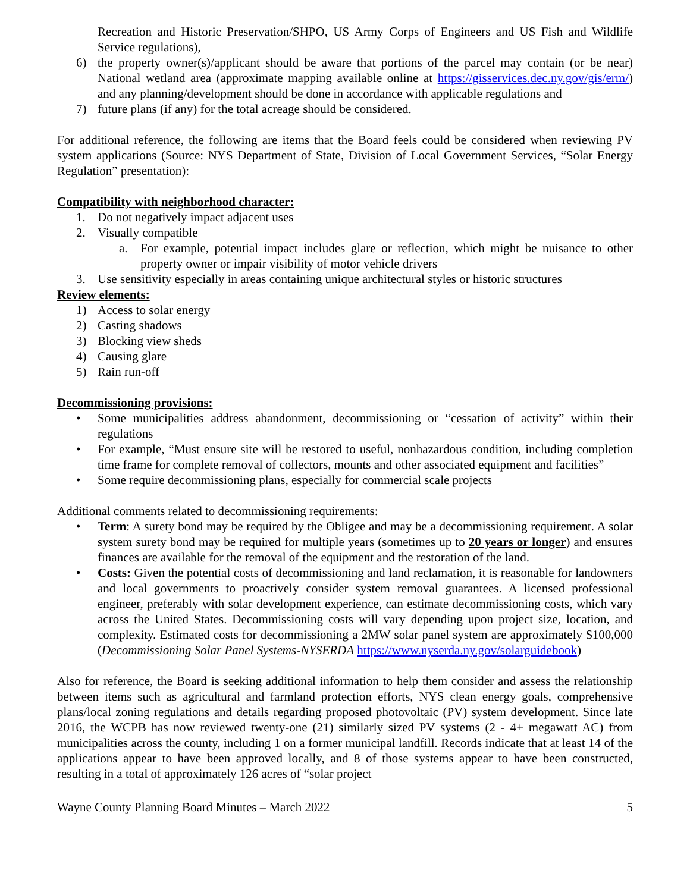Recreation and Historic Preservation/SHPO, US Army Corps of Engineers and US Fish and Wildlife Service regulations),
6) the property owner(s)/applicant should be aware that portions of the parcel may contain (or be near) National wetland area (approximate mapping available online at https://gisservices.dec.ny.gov/gis/erm/) and any planning/development should be done in accordance with applicable regulations and
7) future plans (if any) for the total acreage should be considered.
For additional reference, the following are items that the Board feels could be considered when reviewing PV system applications (Source: NYS Department of State, Division of Local Government Services, “Solar Energy Regulation” presentation):
Compatibility with neighborhood character:
1. Do not negatively impact adjacent uses
2. Visually compatible
a. For example, potential impact includes glare or reflection, which might be nuisance to other property owner or impair visibility of motor vehicle drivers
3. Use sensitivity especially in areas containing unique architectural styles or historic structures
Review elements:
1) Access to solar energy
2) Casting shadows
3) Blocking view sheds
4) Causing glare
5) Rain run-off
Decommissioning provisions:
• Some municipalities address abandonment, decommissioning or “cessation of activity” within their regulations
• For example, “Must ensure site will be restored to useful, nonhazardous condition, including completion time frame for complete removal of collectors, mounts and other associated equipment and facilities”
• Some require decommissioning plans, especially for commercial scale projects
Additional comments related to decommissioning requirements:
• Term: A surety bond may be required by the Obligee and may be a decommissioning requirement. A solar system surety bond may be required for multiple years (sometimes up to 20 years or longer) and ensures finances are available for the removal of the equipment and the restoration of the land.
• Costs: Given the potential costs of decommissioning and land reclamation, it is reasonable for landowners and local governments to proactively consider system removal guarantees. A licensed professional engineer, preferably with solar development experience, can estimate decommissioning costs, which vary across the United States. Decommissioning costs will vary depending upon project size, location, and complexity. Estimated costs for decommissioning a 2MW solar panel system are approximately $100,000 (Decommissioning Solar Panel Systems-NYSERDA https://www.nyserda.ny.gov/solarguidebook)
Also for reference, the Board is seeking additional information to help them consider and assess the relationship between items such as agricultural and farmland protection efforts, NYS clean energy goals, comprehensive plans/local zoning regulations and details regarding proposed photovoltaic (PV) system development. Since late 2016, the WCPB has now reviewed twenty-one (21) similarly sized PV systems (2 - 4+ megawatt AC) from municipalities across the county, including 1 on a former municipal landfill. Records indicate that at least 14 of the applications appear to have been approved locally, and 8 of those systems appear to have been constructed, resulting in a total of approximately 126 acres of “solar project
Wayne County Planning Board Minutes – March 2022 5